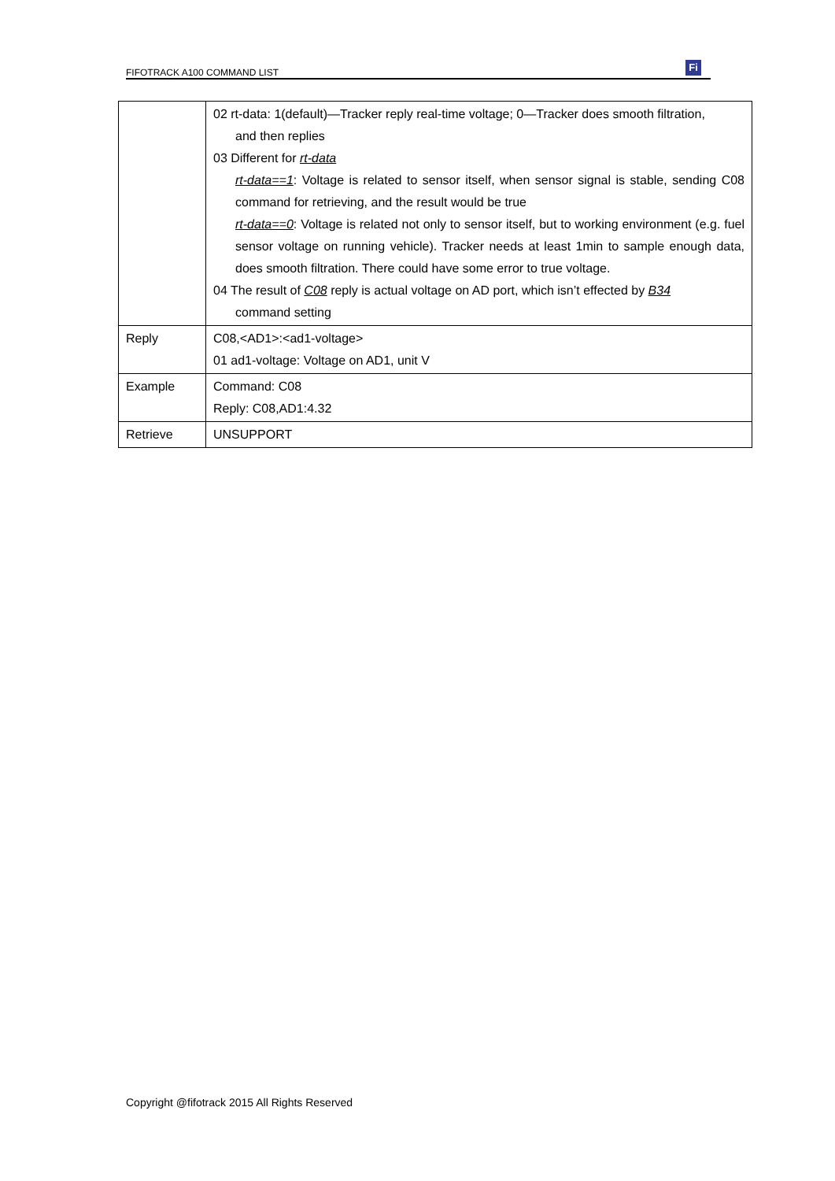FIFOTRACK A100 COMMAND LIST Fi
| | 02 rt-data: 1(default)—Tracker reply real-time voltage; 0—Tracker does smooth filtration, and then replies 03 Different for rt-data rt-data==1 : Voltage is related to sensor itself, when sensor signal is stable, sending C08 command for retrieving, and the result would be true rt-data==0 : Voltage is related not only to sensor itself, but to working environment (e.g. fuel sensor voltage on running vehicle). Tracker needs at least 1min to sample enough data, does smooth filtration. There could have some error to true voltage. 04 The result of C08 reply is actual voltage on AD port, which isn’t effected by B34 command setting |
| Reply | C08,<AD1>:<ad1-voltage> 01 ad1-voltage: Voltage on AD1, unit V |
| Example | Command: C08 Reply: C08,AD1:4.32 |
| Retrieve | UNSUPPORT |
Copyright @fifotrack 2015 All Rights Reserved